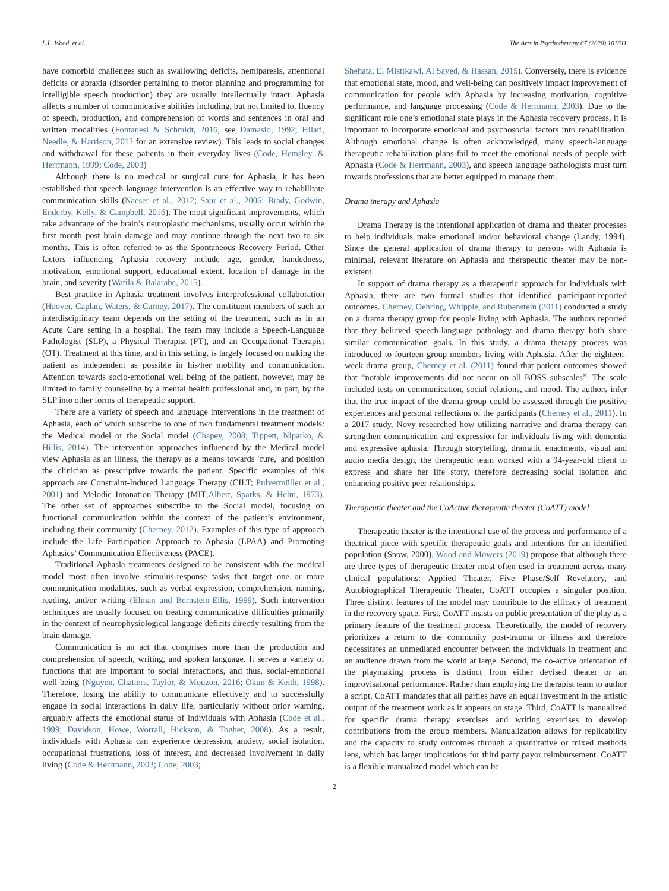L.L. Wood, et al. The Arts in Psychotherapy 67 (2020) 101611
have comorbid challenges such as swallowing deficits, hemiparesis, attentional deficits or apraxia (disorder pertaining to motor planning and programming for intelligible speech production) they are usually intellectually intact. Aphasia affects a number of communicative abilities including, but not limited to, fluency of speech, production, and comprehension of words and sentences in oral and written modalities (Fontanesi & Schmidt, 2016, see Damasio, 1992; Hilari, Needle, & Harrison, 2012 for an extensive review). This leads to social changes and withdrawal for these patients in their everyday lives (Code, Hemsley, & Herrmann, 1999; Code, 2003)
Although there is no medical or surgical cure for Aphasia, it has been established that speech-language intervention is an effective way to rehabilitate communication skills (Naeser et al., 2012; Saur et al., 2006; Brady, Godwin, Enderby, Kelly, & Campbell, 2016). The most significant improvements, which take advantage of the brain’s neuroplastic mechanisms, usually occur within the first month post brain damage and may continue through the next two to six months. This is often referred to as the Spontaneous Recovery Period. Other factors influencing Aphasia recovery include age, gender, handedness, motivation, emotional support, educational extent, location of damage in the brain, and severity (Watila & Balarabe, 2015).
Best practice in Aphasia treatment involves interprofessional collaboration (Hoover, Caplan, Waters, & Carney, 2017). The constituent members of such an interdisciplinary team depends on the setting of the treatment, such as in an Acute Care setting in a hospital. The team may include a Speech-Language Pathologist (SLP), a Physical Therapist (PT), and an Occupational Therapist (OT). Treatment at this time, and in this setting, is largely focused on making the patient as independent as possible in his/her mobility and communication. Attention towards socio-emotional well being of the patient, however, may be limited to family counseling by a mental health professional and, in part, by the SLP into other forms of therapeutic support.
There are a variety of speech and language interventions in the treatment of Aphasia, each of which subscribe to one of two fundamental treatment models: the Medical model or the Social model (Chapey, 2008; Tippett, Niparko, & Hillis, 2014). The intervention approaches influenced by the Medical model view Aphasia as an illness, the therapy as a means towards 'cure,' and position the clinician as prescriptive towards the patient. Specific examples of this approach are Constraint-Induced Language Therapy (CILT; Pulvermüller et al., 2001) and Melodic Intonation Therapy (MIT;Albert, Sparks, & Helm, 1973). The other set of approaches subscribe to the Social model, focusing on functional communication within the context of the patient’s environment, including their community (Cherney, 2012). Examples of this type of approach include the Life Participation Approach to Aphasia (LPAA) and Promoting Aphasics’ Communication Effectiveness (PACE).
Traditional Aphasia treatments designed to be consistent with the medical model most often involve stimulus-response tasks that target one or more communication modalities, such as verbal expression, comprehension, naming, reading, and/or writing (Elman and Bernstein-Ellis, 1999). Such intervention techniques are usually focused on treating communicative difficulties primarily in the context of neurophysiological language deficits directly resulting from the brain damage.
Communication is an act that comprises more than the production and comprehension of speech, writing, and spoken language. It serves a variety of functions that are important to social interactions, and thus, social-emotional well-being (Nguyen, Chatters, Taylor, & Mouzon, 2016; Okun & Keith, 1998). Therefore, losing the ability to communicate effectively and to successfully engage in social interactions in daily life, particularly without prior warning, arguably affects the emotional status of individuals with Aphasia (Code et al., 1999; Davidson, Howe, Worrall, Hickson, & Togher, 2008). As a result, individuals with Aphasia can experience depression, anxiety, social isolation, occupational frustrations, loss of interest, and decreased involvement in daily living (Code & Herrmann, 2003; Code, 2003;
Shehata, El Mistikawi, Al Sayed, & Hassan, 2015). Conversely, there is evidence that emotional state, mood, and well-being can positively impact improvement of communication for people with Aphasia by increasing motivation, cognitive performance, and language processing (Code & Herrmann, 2003). Due to the significant role one’s emotional state plays in the Aphasia recovery process, it is important to incorporate emotional and psychosocial factors into rehabilitation. Although emotional change is often acknowledged, many speech-language therapeutic rehabilitation plans fail to meet the emotional needs of people with Aphasia (Code & Herrmann, 2003), and speech language pathologists must turn towards professions that are better equipped to manage them.
Drama therapy and Aphasia
Drama Therapy is the intentional application of drama and theater processes to help individuals make emotional and/or behavioral change (Landy, 1994). Since the general application of drama therapy to persons with Aphasia is minimal, relevant literature on Aphasia and therapeutic theater may be non-existent.
In support of drama therapy as a therapeutic approach for individuals with Aphasia, there are two formal studies that identified participant-reported outcomes. Cherney, Oehring, Whipple, and Rubenstein (2011) conducted a study on a drama therapy group for people living with Aphasia. The authors reported that they believed speech-language pathology and drama therapy both share similar communication goals. In this study, a drama therapy process was introduced to fourteen group members living with Aphasia. After the eighteen-week drama group, Cherney et al. (2011) found that patient outcomes showed that “notable improvements did not occur on all BOSS subscales”. The scale included tests on communication, social relations, and mood. The authors infer that the true impact of the drama group could be assessed through the positive experiences and personal reflections of the participants (Cherney et al., 2011). In a 2017 study, Novy researched how utilizing narrative and drama therapy can strengthen communication and expression for individuals living with dementia and expressive aphasia. Through storytelling, dramatic enactments, visual and audio media design, the therapeutic team worked with a 94-year-old client to express and share her life story, therefore decreasing social isolation and enhancing positive peer relationships.
Therapeutic theater and the CoActive therapeutic theater (CoATT) model
Therapeutic theater is the intentional use of the process and performance of a theatrical piece with specific therapeutic goals and intentions for an identified population (Snow, 2000). Wood and Mowers (2019) propose that although there are three types of therapeutic theater most often used in treatment across many clinical populations: Applied Theater, Five Phase/Self Revelatory, and Autobiographical Therapeutic Theater, CoATT occupies a singular position. Three distinct features of the model may contribute to the efficacy of treatment in the recovery space. First, CoATT insists on public presentation of the play as a primary feature of the treatment process. Theoretically, the model of recovery prioritizes a return to the community post-trauma or illness and therefore necessitates an unmediated encounter between the individuals in treatment and an audience drawn from the world at large. Second, the co-active orientation of the playmaking process is distinct from either devised theater or an improvisational performance. Rather than employing the therapist team to author a script, CoATT mandates that all parties have an equal investment in the artistic output of the treatment work as it appears on stage. Third, CoATT is manualized for specific drama therapy exercises and writing exercises to develop contributions from the group members. Manualization allows for replicability and the capacity to study outcomes through a quantitative or mixed methods lens, which has larger implications for third party payor reimbursement. CoATT is a flexible manualized model which can be
2